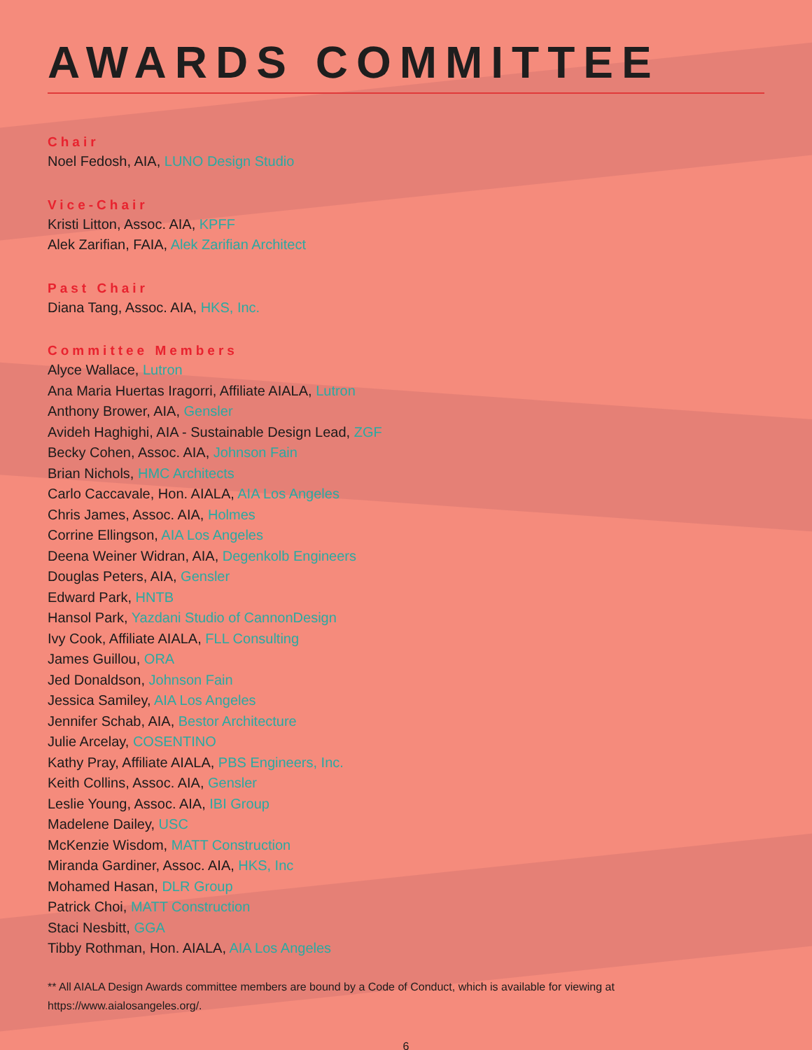AWARDS COMMITTEE
Chair
Noel Fedosh, AIA, LUNO Design Studio
Vice-Chair
Kristi Litton, Assoc. AIA, KPFF
Alek Zarifian, FAIA, Alek Zarifian Architect
Past Chair
Diana Tang, Assoc. AIA, HKS, Inc.
Committee Members
Alyce Wallace, Lutron
Ana Maria Huertas Iragorri, Affiliate AIALA, Lutron
Anthony Brower, AIA, Gensler
Avideh Haghighi, AIA - Sustainable Design Lead, ZGF
Becky Cohen, Assoc. AIA, Johnson Fain
Brian Nichols, HMC Architects
Carlo Caccavale, Hon. AIALA, AIA Los Angeles
Chris James, Assoc. AIA, Holmes
Corrine Ellingson, AIA Los Angeles
Deena Weiner Widran, AIA, Degenkolb Engineers
Douglas Peters, AIA, Gensler
Edward Park, HNTB
Hansol Park, Yazdani Studio of CannonDesign
Ivy Cook, Affiliate AIALA, FLL Consulting
James Guillou, ORA
Jed Donaldson, Johnson Fain
Jessica Samiley, AIA Los Angeles
Jennifer Schab, AIA, Bestor Architecture
Julie Arcelay, COSENTINO
Kathy Pray, Affiliate AIALA, PBS Engineers, Inc.
Keith Collins, Assoc. AIA, Gensler
Leslie Young, Assoc. AIA, IBI Group
Madelene Dailey, USC
McKenzie Wisdom, MATT Construction
Miranda Gardiner, Assoc. AIA, HKS, Inc
Mohamed Hasan, DLR Group
Patrick Choi, MATT Construction
Staci Nesbitt, GGA
Tibby Rothman, Hon. AIALA, AIA Los Angeles
** All AIALA Design Awards committee members are bound by a Code of Conduct, which is available for viewing at https://www.aialosangeles.org/.
6